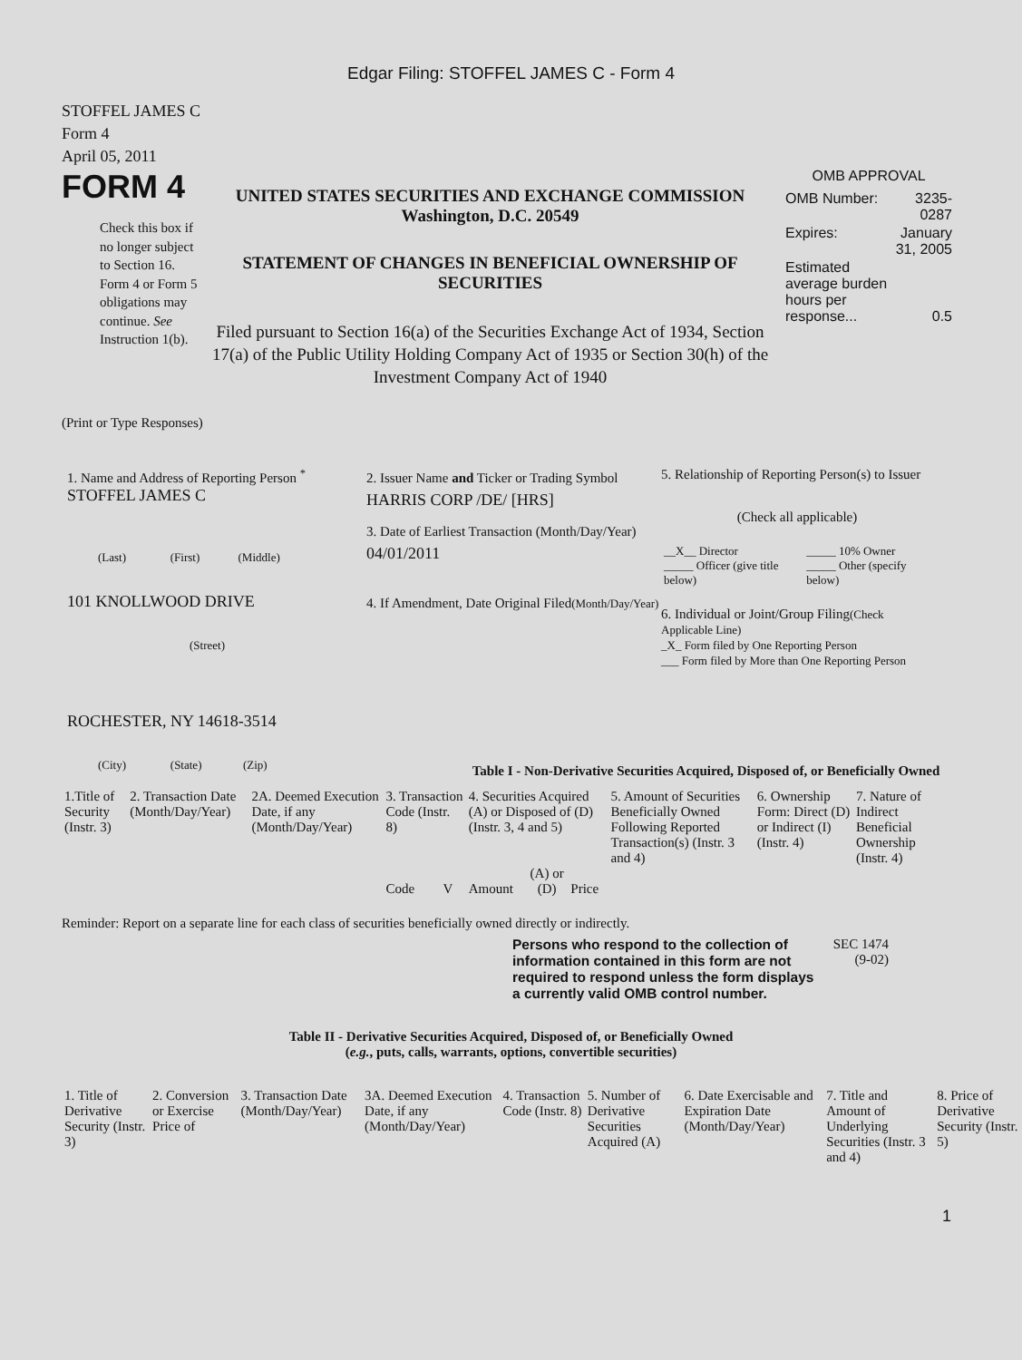Edgar Filing: STOFFEL JAMES C - Form 4
STOFFEL JAMES C
Form 4
April 05, 2011
FORM 4
Check this box if no longer subject to Section 16. Form 4 or Form 5 obligations may continue. See Instruction 1(b).
UNITED STATES SECURITIES AND EXCHANGE COMMISSION
Washington, D.C. 20549
STATEMENT OF CHANGES IN BENEFICIAL OWNERSHIP OF SECURITIES
Filed pursuant to Section 16(a) of the Securities Exchange Act of 1934, Section 17(a) of the Public Utility Holding Company Act of 1935 or Section 30(h) of the Investment Company Act of 1940
OMB APPROVAL
| OMB Number: | 3235-0287 |
| Expires: | January 31, 2005 |
| Estimated average burden hours per response... | 0.5 |
(Print or Type Responses)
1. Name and Address of Reporting Person <sup>*</sup>
STOFFEL JAMES C
(Last) (First) (Middle)
101 KNOLLWOOD DRIVE
(Street)
ROCHESTER, NY 14618-3514
(City) (State) (Zip)
2. Issuer Name and Ticker or Trading Symbol
HARRIS CORP /DE/ [HRS]
3. Date of Earliest Transaction (Month/Day/Year)
04/01/2011
4. If Amendment, Date Original Filed(Month/Day/Year)
5. Relationship of Reporting Person(s) to Issuer
(Check all applicable)
| __X__ Director _____ Officer (give title below) | _____ 10% Owner _____ Other (specify below) |
6. Individual or Joint/Group Filing(Check Applicable Line)
_X_ Form filed by One Reporting Person
___ Form filed by More than One Reporting Person
Table I - Non-Derivative Securities Acquired, Disposed of, or Beneficially Owned
| 1.Title of Security (Instr. 3) | 2. Transaction Date (Month/Day/Year) | 2A. Deemed Execution Date, if any (Month/Day/Year) | 3. Transaction Code (Instr. 8) | | 4. Securities Acquired (A) or Disposed of (D) (Instr. 3, 4 and 5) | | | 5. Amount of Securities Beneficially Owned Following Reported Transaction(s) (Instr. 3 and 4) | 6. Ownership Form: Direct (D) or Indirect (I) (Instr. 4) | 7. Nature of Indirect Beneficial Ownership (Instr. 4) |
| --- | --- | --- | --- | --- | --- | --- | --- | --- | --- | --- |
| | | | Code | V | Amount | (A) or (D) | Price | | | |
Reminder: Report on a separate line for each class of securities beneficially owned directly or indirectly.
Persons who respond to the collection of information contained in this form are not required to respond unless the form displays a currently valid OMB control number.
SEC 1474 (9-02)
Table II - Derivative Securities Acquired, Disposed of, or Beneficially Owned
(e.g., puts, calls, warrants, options, convertible securities)
| 1. Title of Derivative Security (Instr. 3) | 2. Conversion or Exercise Price of | 3. Transaction Date (Month/Day/Year) | 3A. Deemed Execution Date, if any (Month/Day/Year) | 4. Transaction Code (Instr. 8) | 5. Number of Derivative Securities Acquired (A) | 6. Date Exercisable and Expiration Date (Month/Day/Year) | 7. Title and Amount of Underlying Securities (Instr. 3 and 4) | 8. Price of Derivative Security (Instr. 5) |
| --- | --- | --- | --- | --- | --- | --- | --- | --- |
1